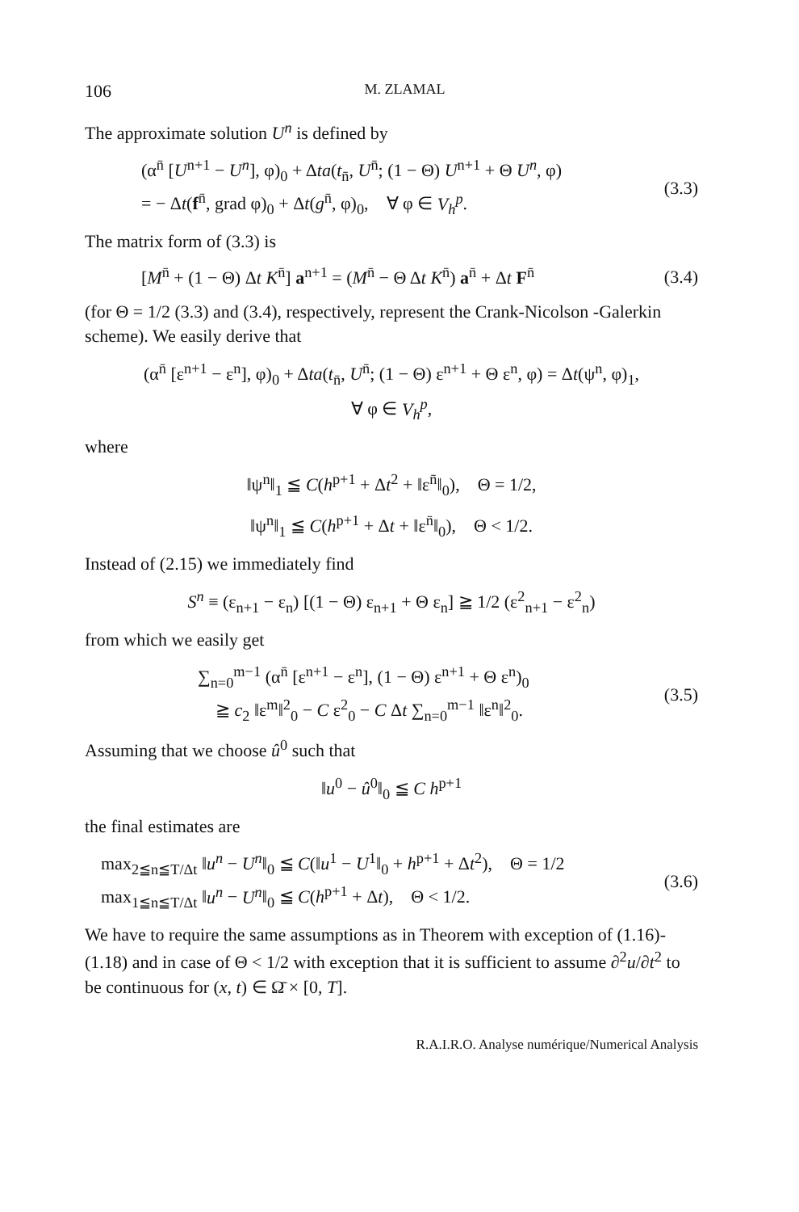106 M. ZLAMAL
The approximate solution U<sup>n</sup> is defined by
(α<sup>n̄</sup> [U<sup>n+1</sup> − U<sup>n</sup>], φ)<sub>0</sub> + Δta(t<sub>n̄</sub>, U<sup>n̄</sup>; (1 − Θ) U<sup>n+1</sup> + Θ U<sup>n</sup>, φ)
= − Δt(f<sup>n̄</sup>, grad φ)<sub>0</sub> + Δt(g<sup>n̄</sup>, φ)<sub>0</sub>, ∀ φ ∈ V<sub>h</sub><sup>p</sup>.
(3.3)
The matrix form of (3.3) is
[M<sup>n̄</sup> + (1 − Θ) Δt K<sup>n̄</sup>] a<sup>n+1</sup> = (M<sup>n̄</sup> − Θ Δt K<sup>n̄</sup>) a<sup>n̄</sup> + Δt F<sup>n̄</sup>
(3.4)
(for Θ = 1/2 (3.3) and (3.4), respectively, represent the Crank-Nicolson -Galerkin scheme). We easily derive that
(α<sup>n̄</sup> [ε<sup>n+1</sup> − ε<sup>n</sup>], φ)<sub>0</sub> + Δta(t<sub>n̄</sub>, U<sup>n̄</sup>; (1 − Θ) ε<sup>n+1</sup> + Θ ε<sup>n</sup>, φ) = Δt(ψ<sup>n</sup>, φ)<sub>1</sub>,
∀ φ ∈ V<sub>h</sub><sup>p</sup>,
where
‖ψ<sup>n</sup>‖<sub>1</sub> ≦ C(h<sup>p+1</sup> + Δt<sup>2</sup> + ‖ε<sup>n̄</sup>‖<sub>0</sub>), Θ = 1/2,
‖ψ<sup>n</sup>‖<sub>1</sub> ≦ C(h<sup>p+1</sup> + Δt + ‖ε<sup>n̄</sup>‖<sub>0</sub>), Θ < 1/2.
Instead of (2.15) we immediately find
S<sup>n</sup> ≡ (ε<sub>n+1</sub> − ε<sub>n</sub>) [(1 − Θ) ε<sub>n+1</sub> + Θ ε<sub>n</sub>] ≧ 1/2 (ε<sup>2</sup><sub>n+1</sub> − ε<sup>2</sup><sub>n</sub>)
from which we easily get
∑<sub>n=0</sub><sup>m−1</sup> (α<sup>n̄</sup> [ε<sup>n+1</sup> − ε<sup>n</sup>], (1 − Θ) ε<sup>n+1</sup> + Θ ε<sup>n</sup>)<sub>0</sub>
≧ c<sub>2</sub> ‖ε<sup>m</sup>‖<sup>2</sup><sub>0</sub> − C ε<sup>2</sup><sub>0</sub> − C Δt ∑<sub>n=0</sub><sup>m−1</sup> ‖ε<sup>n</sup>‖<sup>2</sup><sub>0</sub>.
(3.5)
Assuming that we choose û<sup>0</sup> such that
‖u<sup>0</sup> − û<sup>0</sup>‖<sub>0</sub> ≦ C h<sup>p+1</sup>
the final estimates are
max<sub>2≦n≦T/Δt</sub> ‖u<sup>n</sup> − U<sup>n</sup>‖<sub>0</sub> ≦ C(‖u<sup>1</sup> − U<sup>1</sup>‖<sub>0</sub> + h<sup>p+1</sup> + Δt<sup>2</sup>), Θ = 1/2
max<sub>1≦n≦T/Δt</sub> ‖u<sup>n</sup> − U<sup>n</sup>‖<sub>0</sub> ≦ C(h<sup>p+1</sup> + Δt), Θ < 1/2.
(3.6)
We have to require the same assumptions as in Theorem with exception of (1.16)-(1.18) and in case of Θ < 1/2 with exception that it is sufficient to assume ∂<sup>2</sup>u/∂t<sup>2</sup> to be continuous for (x, t) ∈ Ω̄ × [0, T].
R.A.I.R.O. Analyse numérique/Numerical Analysis